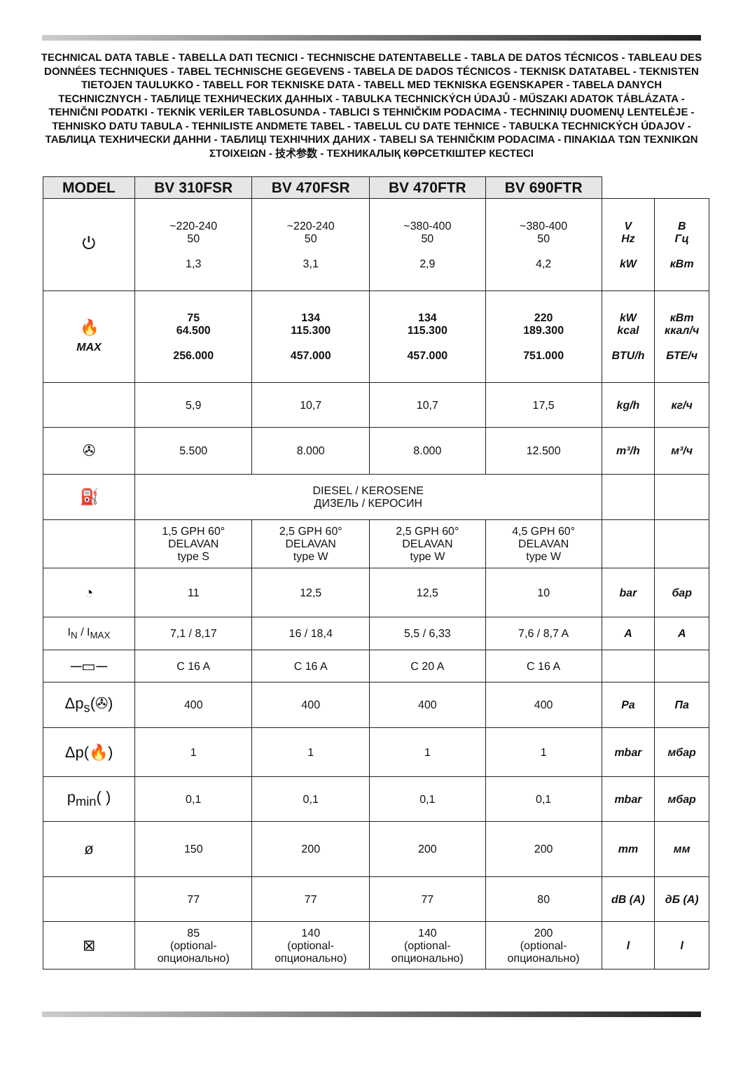TECHNICAL DATA TABLE - TABELLA DATI TECNICI - TECHNISCHE DATENTABELLE - TABLA DE DATOS TÉCNICOS - TABLEAU DES DONNÉES TECHNIQUES - TABEL TECHNISCHE GEGEVENS - TABELA DE DADOS TÉCNICOS - TEKNISK DATATABEL - TEKNISTEN TIETOJEN TAULUKKO - TABELL FOR TEKNISKE DATA - TABELL MED TEKNISKA EGENSKAPER - TABELA DANYCH TECHNICZNYCH - ТАБЛИЦЕ ТЕХНИЧЕСКИХ ДАННЫХ - TABULKA TECHNICKÝCH ÚDAJŮ - MŰSZAKI ADATOK TÁBLÁZATA - TEHNIČNI PODATKI - TEKNİK VERİLER TABLOSUNDA - TABLICI S TEHNIČKIM PODACIMA - TECHNINIŲ DUOMENŲ LENTELĖJE - TEHNISKO DATU TABULA - TEHNILISTE ANDMETE TABEL - TABELUL CU DATE TEHNICE - TABUĽKA TECHNICKÝCH ÚDAJOV - ТАБЛИЦА ТЕХНИЧЕСКИ ДАННИ - ТАБЛИЦІ ТЕХНІЧНИХ ДАНИХ - TABELI SA TEHNIČKIM PODACIMA - ΠΙΝΑΚΙΔΑ ΤΩΝ ΤΕΧΝΙΚΩΝ ΣΤΟΙΧΕΙΩΝ - 技术参数 - ТЕХНИКАЛЫҚ КӨРСЕТКІШТЕР КЕСТЕСІ
| MODEL | BV 310FSR | BV 470FSR | BV 470FTR | BV 690FTR | | |
| --- | --- | --- | --- | --- | --- | --- |
| ⏻ | ~220-240 50 1,3 | ~220-240 50 3,1 | ~380-400 50 2,9 | ~380-400 50 4,2 | V Hz kW | В Гц кВт |
| 🔥 MAX | 75 64.500 256.000 | 134 115.300 457.000 | 134 115.300 457.000 | 220 189.300 751.000 | kW kcal BTU/h | кВт ккал/ч БТЕ/ч |
| | 5,9 | 10,7 | 10,7 | 17,5 | kg/h | кг/ч |
| ✇ | 5.500 | 8.000 | 8.000 | 12.500 | m³/h | м³/ч |
| ⛽ | DIESEL / KEROSENE ДИЗЕЛЬ / КЕРОСИН | | | | | |
| | 1,5 GPH 60° DELAVAN type S | 2,5 GPH 60° DELAVAN type W | 2,5 GPH 60° DELAVAN type W | 4,5 GPH 60° DELAVAN type W | | |
| ◔ | 11 | 12,5 | 12,5 | 10 | bar | бар |
| I<sub>N</sub> / I<sub>MAX</sub> | 7,1 / 8,17 | 16 / 18,4 | 5,5 / 6,33 | 7,6 / 8,7 A | A | A |
| ─▭─ | C 16 A | C 16 A | C 20 A | C 16 A | | |
| Δp<sub>s</sub>(✇) | 400 | 400 | 400 | 400 | Pa | Па |
| Δp(🔥) | 1 | 1 | 1 | 1 | mbar | мбар |
| p<sub>min</sub>( ) | 0,1 | 0,1 | 0,1 | 0,1 | mbar | мбар |
| ø | 150 | 200 | 200 | 200 | mm | мм |
| | 77 | 77 | 77 | 80 | dB (A) | дБ (A) |
| ⊠ | 85 (optional- опционально) | 140 (optional- опционально) | 140 (optional- опционально) | 200 (optional- опционально) | l | l |